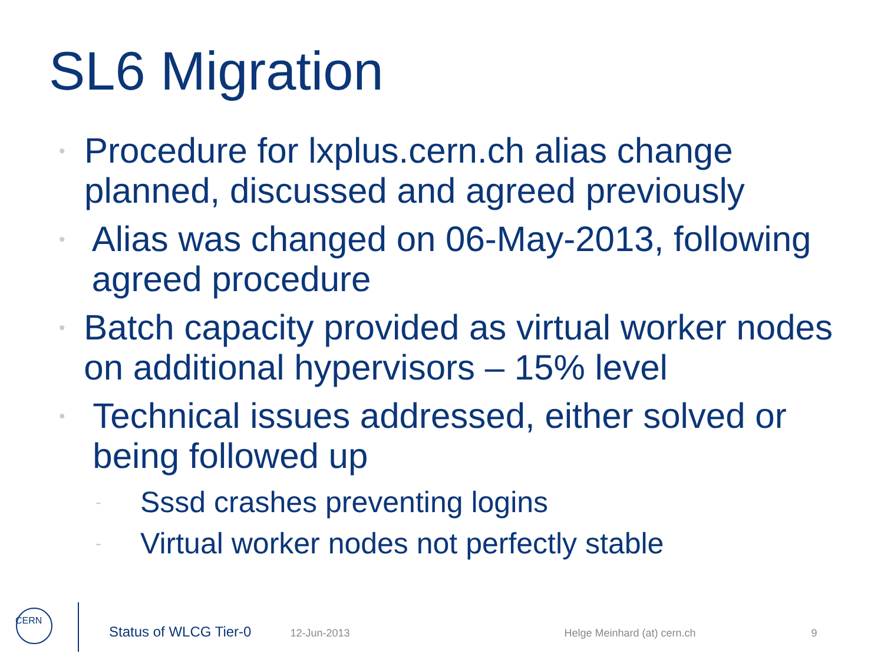SL6 Migration
• Procedure for lxplus.cern.ch alias change planned, discussed and agreed previously
• Alias was changed on 06-May-2013, following agreed procedure
• Batch capacity provided as virtual worker nodes on additional hypervisors – 15% level
• Technical issues addressed, either solved or being followed up
- Sssd crashes preventing logins
- Virtual worker nodes not perfectly stable
CERN
Status of WLCG Tier-0 12-Jun-2013 Helge Meinhard (at) cern.ch 9